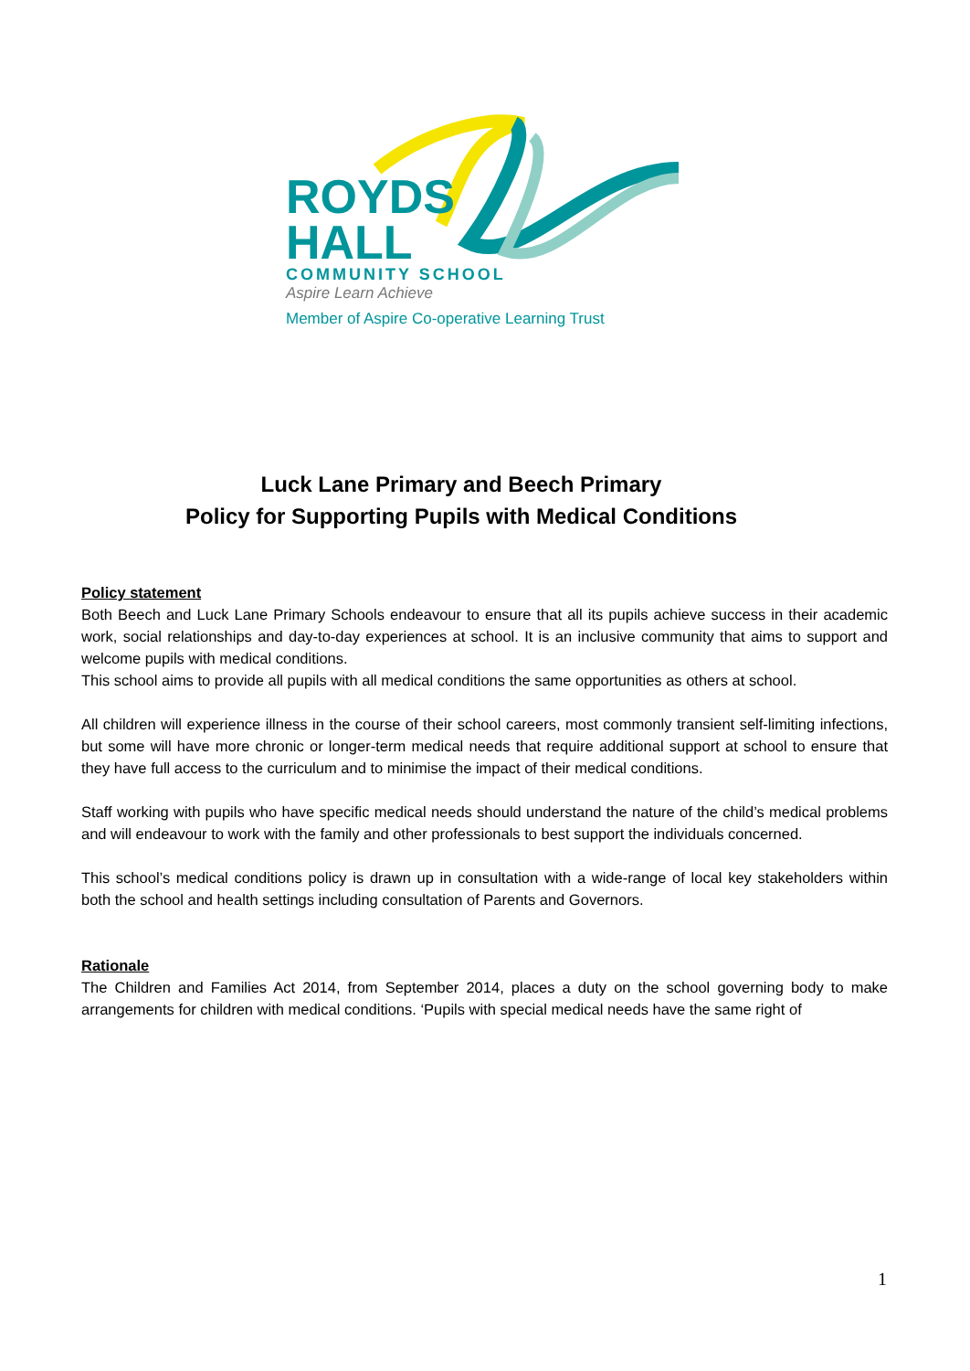ROYDS
HALL
COMMUNITY SCHOOL
Aspire Learn Achieve
Member of Aspire Co-operative Learning Trust
Luck Lane Primary and Beech Primary
Policy for Supporting Pupils with Medical Conditions
Policy statement
Both Beech and Luck Lane Primary Schools endeavour to ensure that all its pupils achieve success in their academic work, social relationships and day-to-day experiences at school. It is an inclusive community that aims to support and welcome pupils with medical conditions.
This school aims to provide all pupils with all medical conditions the same opportunities as others at school.
All children will experience illness in the course of their school careers, most commonly transient self-limiting infections, but some will have more chronic or longer-term medical needs that require additional support at school to ensure that they have full access to the curriculum and to minimise the impact of their medical conditions.
Staff working with pupils who have specific medical needs should understand the nature of the child’s medical problems and will endeavour to work with the family and other professionals to best support the individuals concerned.
This school’s medical conditions policy is drawn up in consultation with a wide-range of local key stakeholders within both the school and health settings including consultation of Parents and Governors.
Rationale
The Children and Families Act 2014, from September 2014, places a duty on the school governing body to make arrangements for children with medical conditions. ‘Pupils with special medical needs have the same right of
1